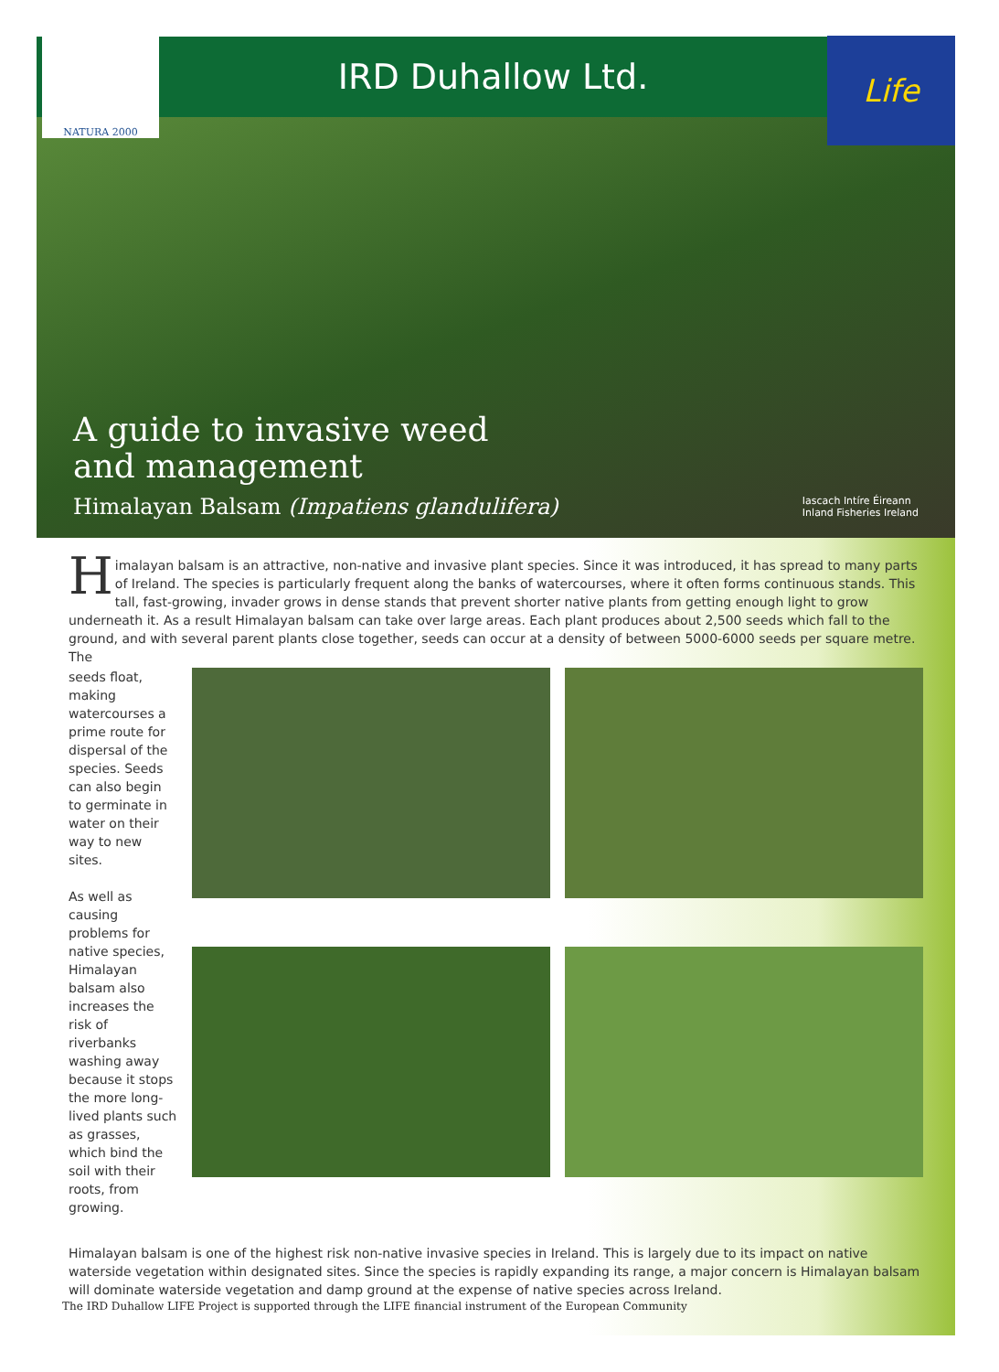NATURA 2000
IRD Duhallow Ltd.
Life
A guide to invasive weed
and management
Himalayan Balsam (Impatiens glandulifera) Iascach Intíre Éireann
Inland Fisheries Ireland
Himalayan balsam is an attractive, non-native and invasive plant species. Since it was introduced, it has spread to many parts of Ireland. The species is particularly frequent along the banks of watercourses, where it often forms continuous stands. This tall, fast-growing, invader grows in dense stands that prevent shorter native plants from getting enough light to grow underneath it. As a result Himalayan balsam can take over large areas. Each plant produces about 2,500 seeds which fall to the ground, and with several parent plants close together, seeds can occur at a density of between 5000-6000 seeds per square metre. The
seeds float, making watercourses a prime route for dispersal of the species. Seeds can also begin to germinate in water on their way to new sites.
As well as causing problems for native species, Himalayan balsam also increases the risk of riverbanks washing away because it stops the more long-lived plants such as grasses, which bind the soil with their roots, from growing.
Himalayan balsam is one of the highest risk non-native invasive species in Ireland. This is largely due to its impact on native waterside vegetation within designated sites. Since the species is rapidly expanding its range, a major concern is Himalayan balsam will dominate waterside vegetation and damp ground at the expense of native species across Ireland.
The IRD Duhallow LIFE Project is supported through the LIFE financial instrument of the European Community